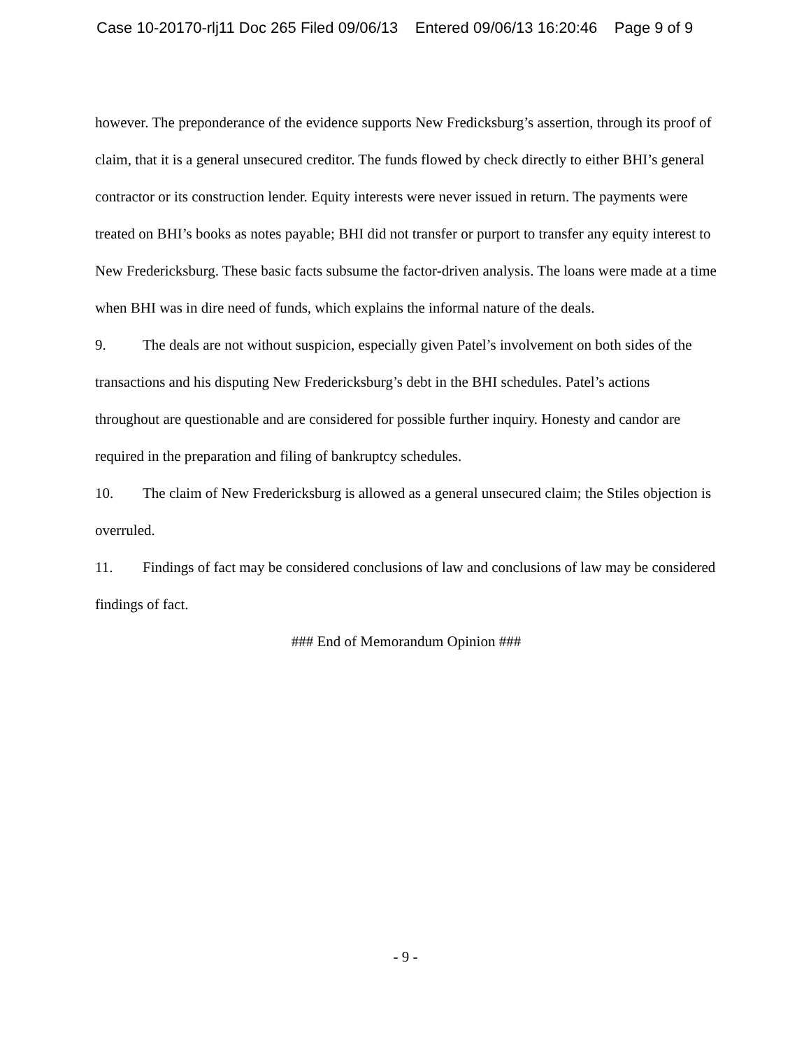Case 10-20170-rlj11 Doc 265 Filed 09/06/13 Entered 09/06/13 16:20:46 Page 9 of 9
however. The preponderance of the evidence supports New Fredicksburg’s assertion, through its proof of claim, that it is a general unsecured creditor. The funds flowed by check directly to either BHI’s general contractor or its construction lender. Equity interests were never issued in return. The payments were treated on BHI’s books as notes payable; BHI did not transfer or purport to transfer any equity interest to New Fredericksburg. These basic facts subsume the factor-driven analysis. The loans were made at a time when BHI was in dire need of funds, which explains the informal nature of the deals.
9. The deals are not without suspicion, especially given Patel’s involvement on both sides of the transactions and his disputing New Fredericksburg’s debt in the BHI schedules. Patel’s actions throughout are questionable and are considered for possible further inquiry. Honesty and candor are required in the preparation and filing of bankruptcy schedules.
10. The claim of New Fredericksburg is allowed as a general unsecured claim; the Stiles objection is overruled.
11. Findings of fact may be considered conclusions of law and conclusions of law may be considered findings of fact.
### End of Memorandum Opinion ###
- 9 -